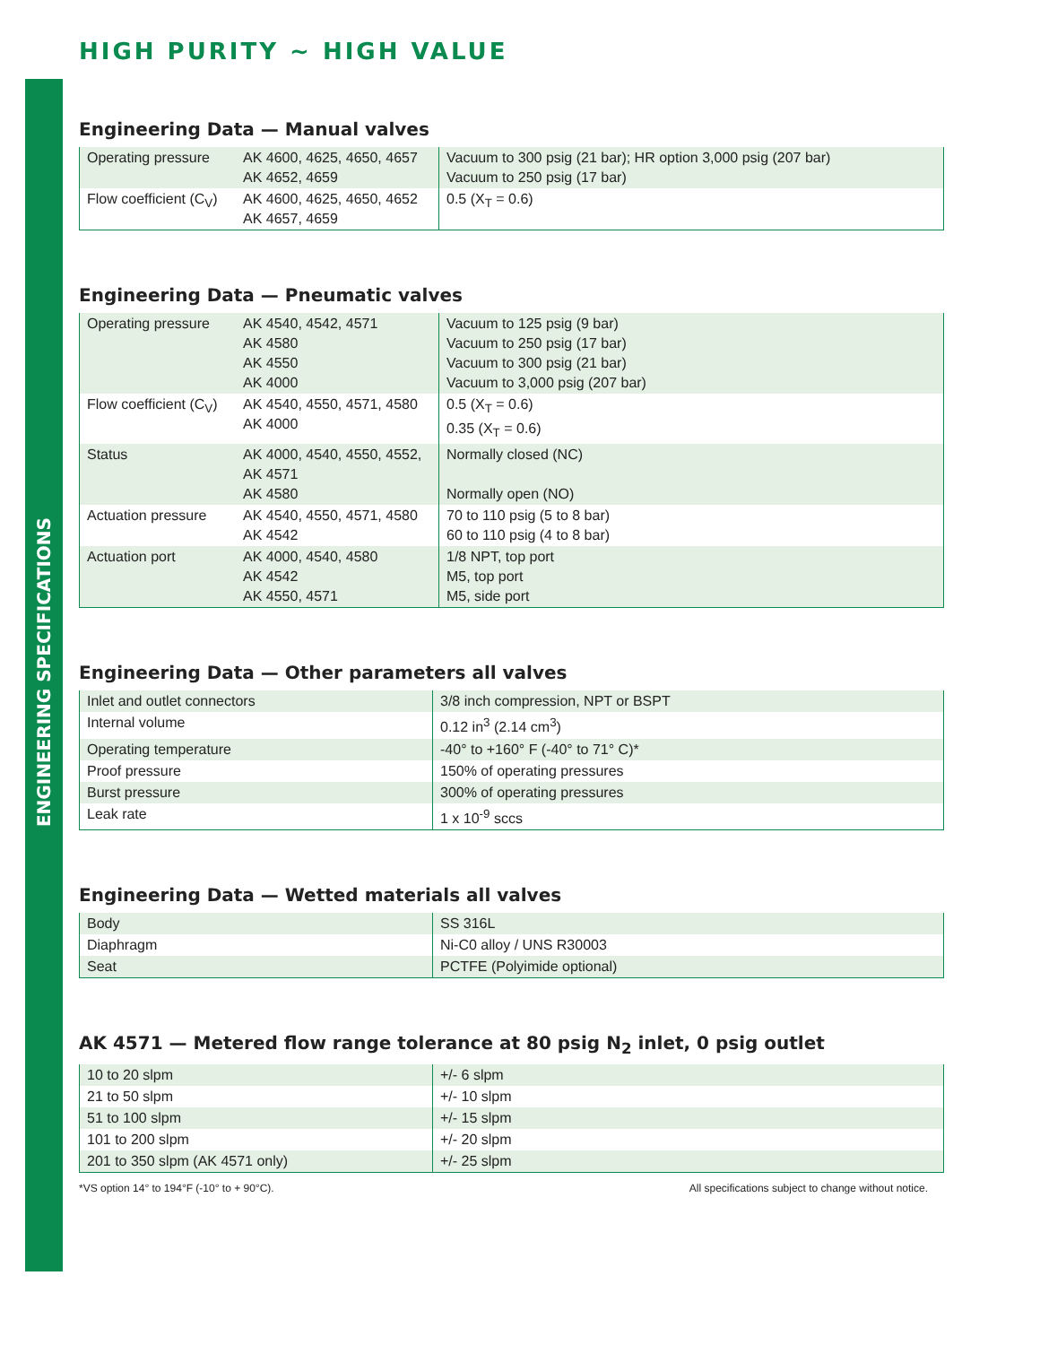ENGINEERING SPECIFICATIONS
HIGH PURITY ~ HIGH VALUE
Engineering Data — Manual valves
| Operating pressure | AK 4600, 4625, 4650, 4657 AK 4652, 4659 | Vacuum to 300 psig (21 bar); HR option 3,000 psig (207 bar) Vacuum to 250 psig (17 bar) |
| Flow coefficient (C<sub>V</sub>) | AK 4600, 4625, 4650, 4652 AK 4657, 4659 | 0.5 (X<sub>T</sub> = 0.6) |
Engineering Data — Pneumatic valves
| Operating pressure | AK 4540, 4542, 4571 AK 4580 AK 4550 AK 4000 | Vacuum to 125 psig (9 bar) Vacuum to 250 psig (17 bar) Vacuum to 300 psig (21 bar) Vacuum to 3,000 psig (207 bar) |
| Flow coefficient (C<sub>V</sub>) | AK 4540, 4550, 4571, 4580 AK 4000 | 0.5 (X<sub>T</sub> = 0.6) 0.35 (X<sub>T</sub> = 0.6) |
| Status | AK 4000, 4540, 4550, 4552, AK 4571 AK 4580 | Normally closed (NC) Normally open (NO) |
| Actuation pressure | AK 4540, 4550, 4571, 4580 AK 4542 | 70 to 110 psig (5 to 8 bar) 60 to 110 psig (4 to 8 bar) |
| Actuation port | AK 4000, 4540, 4580 AK 4542 AK 4550, 4571 | 1/8 NPT, top port M5, top port M5, side port |
Engineering Data — Other parameters all valves
| Inlet and outlet connectors | 3/8 inch compression, NPT or BSPT |
| Internal volume | 0.12 in<sup>3</sup> (2.14 cm<sup>3</sup>) |
| Operating temperature | -40° to +160° F (-40° to 71° C)* |
| Proof pressure | 150% of operating pressures |
| Burst pressure | 300% of operating pressures |
| Leak rate | 1 x 10<sup>-9</sup> sccs |
Engineering Data — Wetted materials all valves
| Body | SS 316L |
| Diaphragm | Ni-C0 alloy / UNS R30003 |
| Seat | PCTFE (Polyimide optional) |
AK 4571 — Metered flow range tolerance at 80 psig N<sub>2</sub> inlet, 0 psig outlet
| 10 to 20 slpm | +/- 6 slpm |
| 21 to 50 slpm | +/- 10 slpm |
| 51 to 100 slpm | +/- 15 slpm |
| 101 to 200 slpm | +/- 20 slpm |
| 201 to 350 slpm (AK 4571 only) | +/- 25 slpm |
*VS option 14° to 194°F (-10° to + 90°C). All specifications subject to change without notice.